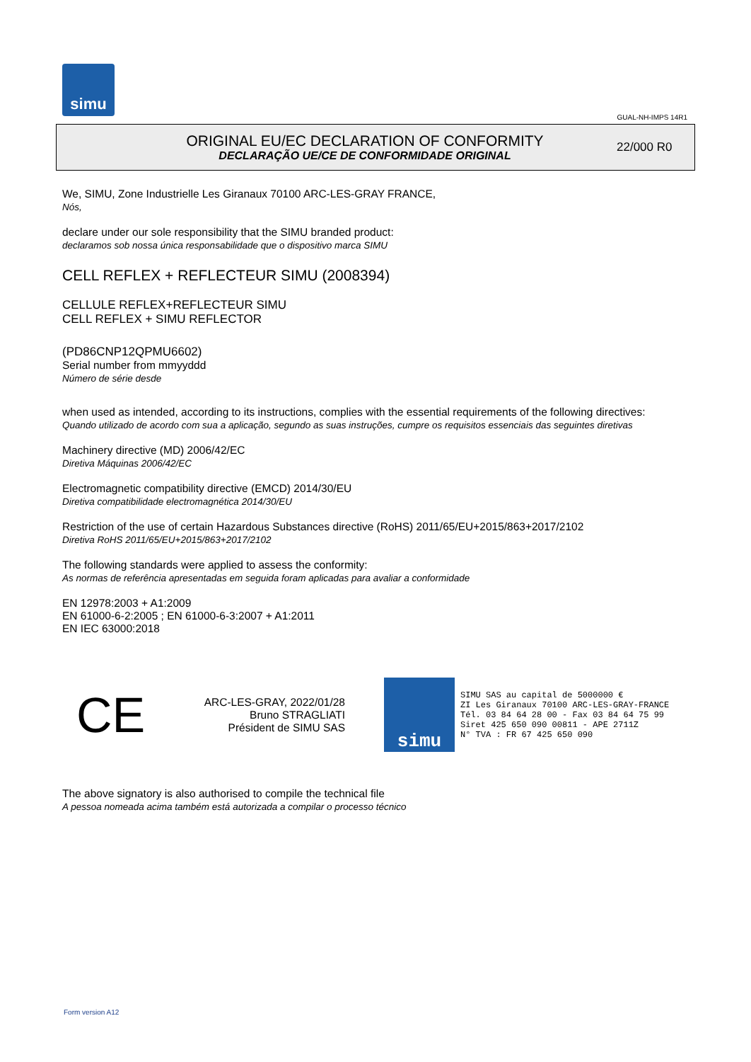simu
GUAL-NH-IMPS 14R1
ORIGINAL EU/EC DECLARATION OF CONFORMITY
DECLARAÇÃO UE/CE DE CONFORMIDADE ORIGINAL
22/000 R0
We, SIMU, Zone Industrielle Les Giranaux 70100 ARC-LES-GRAY FRANCE,
Nós,
declare under our sole responsibility that the SIMU branded product:
declaramos sob nossa única responsabilidade que o dispositivo marca SIMU
CELL REFLEX + REFLECTEUR SIMU (2008394)
CELLULE REFLEX+REFLECTEUR SIMU
CELL REFLEX + SIMU REFLECTOR
(PD86CNP12QPMU6602)
Serial number from mmyyddd
Número de série desde
when used as intended, according to its instructions, complies with the essential requirements of the following directives:
Quando utilizado de acordo com sua a aplicação, segundo as suas instruções, cumpre os requisitos essenciais das seguintes diretivas
Machinery directive (MD) 2006/42/EC
Diretiva Máquinas 2006/42/EC
Electromagnetic compatibility directive (EMCD) 2014/30/EU
Diretiva compatibilidade electromagnética 2014/30/EU
Restriction of the use of certain Hazardous Substances directive (RoHS) 2011/65/EU+2015/863+2017/2102
Diretiva RoHS 2011/65/EU+2015/863+2017/2102
The following standards were applied to assess the conformity:
As normas de referência apresentadas em seguida foram aplicadas para avaliar a conformidade
EN 12978:2003 + A1:2009
EN 61000-6-2:2005 ; EN 61000-6-3:2007 + A1:2011
EN IEC 63000:2018
CE
ARC-LES-GRAY, 2022/01/28
Bruno STRAGLIATI
Président de SIMU SAS
simu
SIMU SAS au capital de 5000000 €
ZI Les Giranaux 70100 ARC-LES-GRAY-FRANCE
Tél. 03 84 64 28 00 - Fax 03 84 64 75 99
Siret 425 650 090 00811 - APE 2711Z
N° TVA : FR 67 425 650 090
The above signatory is also authorised to compile the technical file
A pessoa nomeada acima também está autorizada a compilar o processo técnico
Form version A12